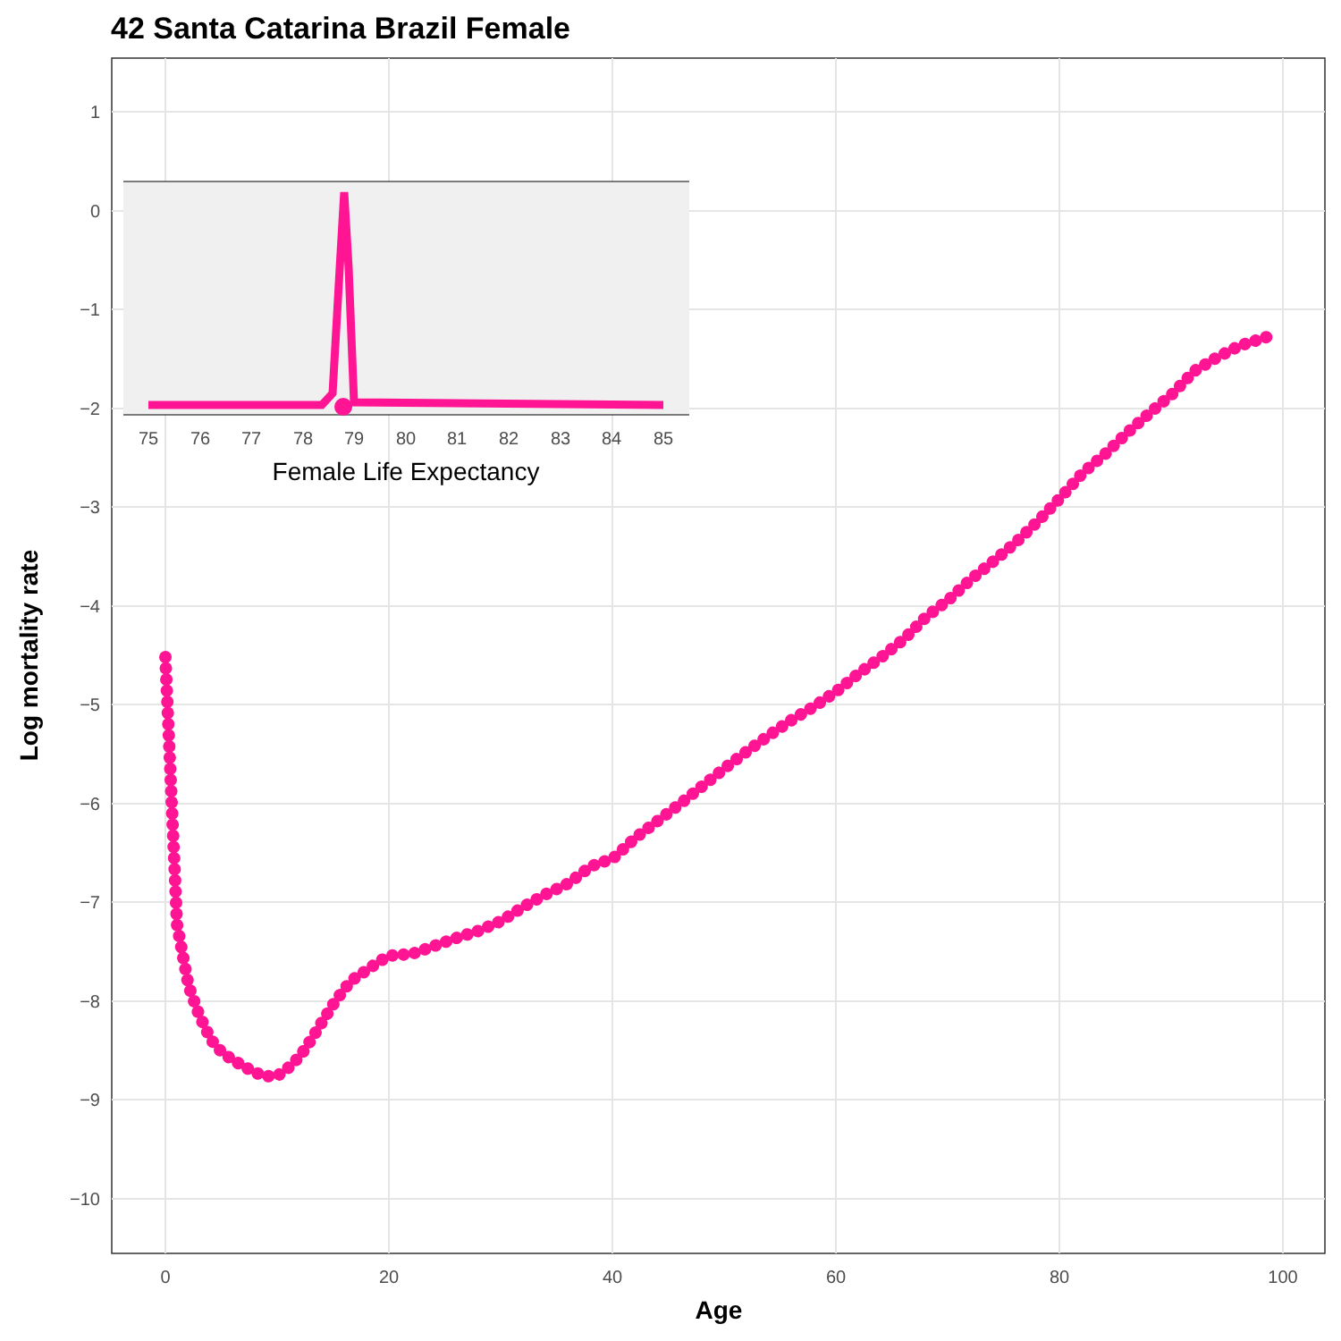42 Santa Catarina Brazil Female
1
0
−1
−2
−3
−4
−5
−6
−7
−8
−9
−10
0
20
40
60
80
100
Age
Log mortality rate
75
76
77
78
79
80
81
82
83
84
85
Female Life Expectancy